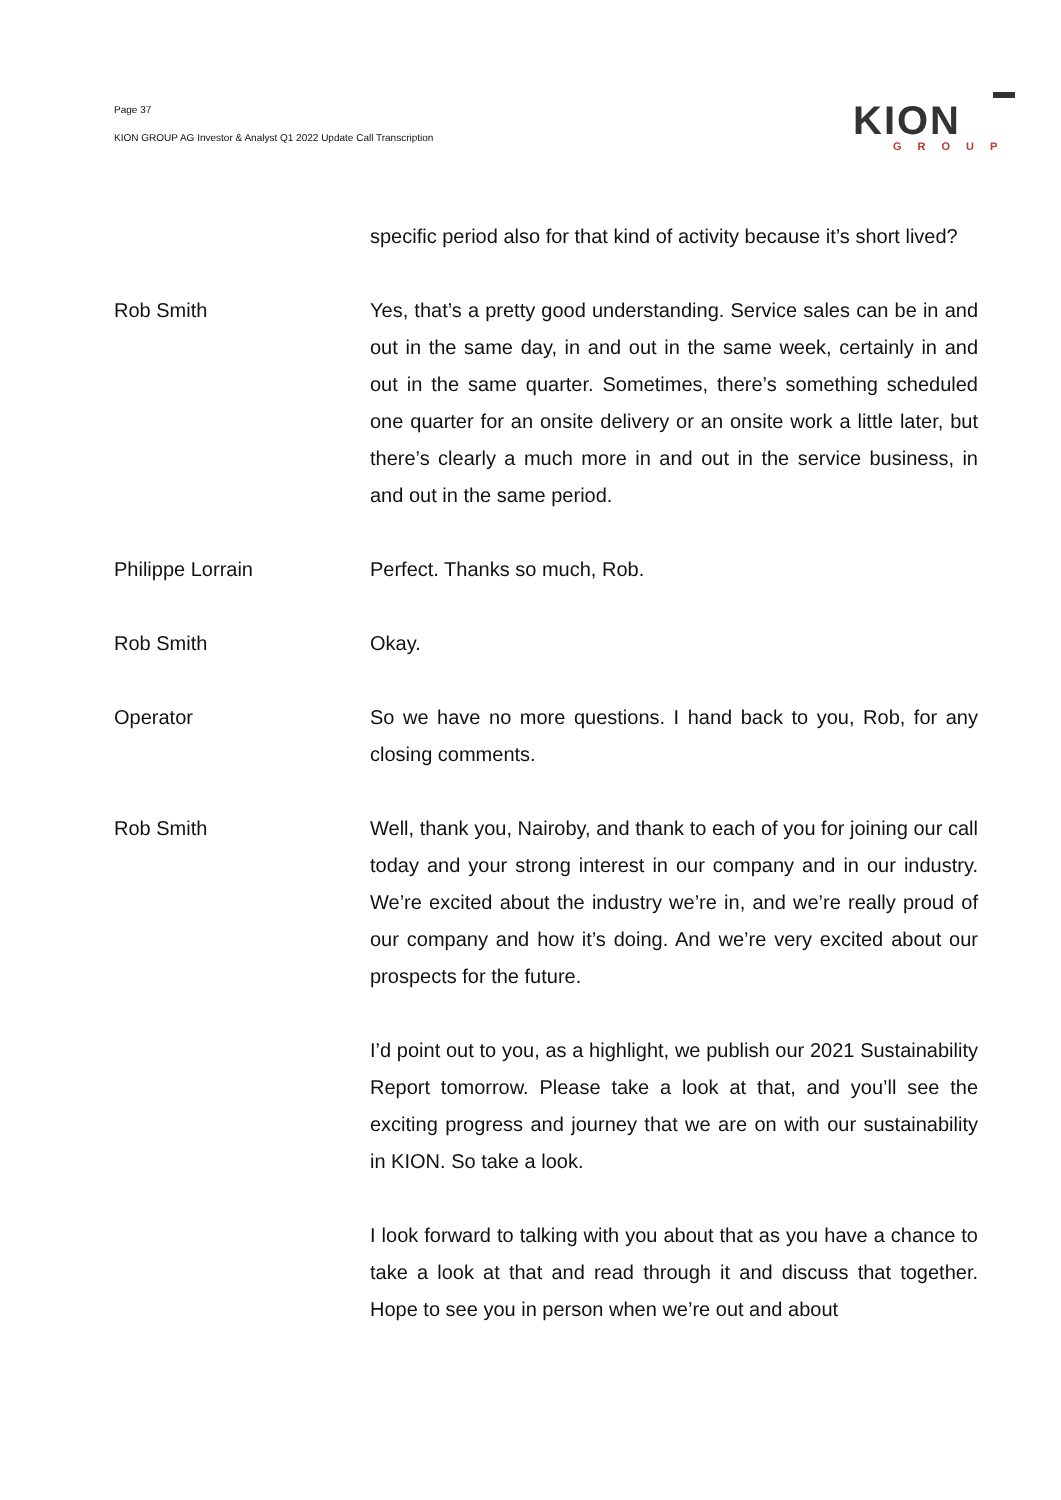Page 37
KION GROUP AG Investor & Analyst Q1 2022 Update Call Transcription
KION
GROUP
specific period also for that kind of activity because it’s short lived?
Rob Smith Yes, that’s a pretty good understanding. Service sales can be in and out in the same day, in and out in the same week, certainly in and out in the same quarter. Sometimes, there’s something scheduled one quarter for an onsite delivery or an onsite work a little later, but there’s clearly a much more in and out in the service business, in and out in the same period.
Philippe Lorrain Perfect. Thanks so much, Rob.
Rob Smith Okay.
Operator So we have no more questions. I hand back to you, Rob, for any closing comments.
Rob Smith Well, thank you, Nairoby, and thank to each of you for joining our call today and your strong interest in our company and in our industry. We’re excited about the industry we’re in, and we’re really proud of our company and how it’s doing. And we’re very excited about our prospects for the future.
I’d point out to you, as a highlight, we publish our 2021 Sustainability Report tomorrow. Please take a look at that, and you’ll see the exciting progress and journey that we are on with our sustainability in KION. So take a look.
I look forward to talking with you about that as you have a chance to take a look at that and read through it and discuss that together. Hope to see you in person when we’re out and about